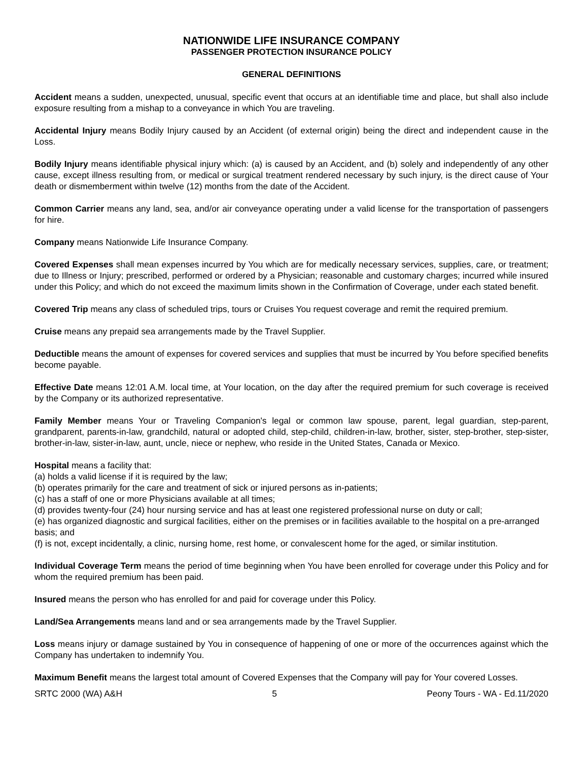NATIONWIDE LIFE INSURANCE COMPANY
PASSENGER PROTECTION INSURANCE POLICY
GENERAL DEFINITIONS
Accident means a sudden, unexpected, unusual, specific event that occurs at an identifiable time and place, but shall also include exposure resulting from a mishap to a conveyance in which You are traveling.
Accidental Injury means Bodily Injury caused by an Accident (of external origin) being the direct and independent cause in the Loss.
Bodily Injury means identifiable physical injury which: (a) is caused by an Accident, and (b) solely and independently of any other cause, except illness resulting from, or medical or surgical treatment rendered necessary by such injury, is the direct cause of Your death or dismemberment within twelve (12) months from the date of the Accident.
Common Carrier means any land, sea, and/or air conveyance operating under a valid license for the transportation of passengers for hire.
Company means Nationwide Life Insurance Company.
Covered Expenses shall mean expenses incurred by You which are for medically necessary services, supplies, care, or treatment; due to Illness or Injury; prescribed, performed or ordered by a Physician; reasonable and customary charges; incurred while insured under this Policy; and which do not exceed the maximum limits shown in the Confirmation of Coverage, under each stated benefit.
Covered Trip means any class of scheduled trips, tours or Cruises You request coverage and remit the required premium.
Cruise means any prepaid sea arrangements made by the Travel Supplier.
Deductible means the amount of expenses for covered services and supplies that must be incurred by You before specified benefits become payable.
Effective Date means 12:01 A.M. local time, at Your location, on the day after the required premium for such coverage is received by the Company or its authorized representative.
Family Member means Your or Traveling Companion's legal or common law spouse, parent, legal guardian, step-parent, grandparent, parents-in-law, grandchild, natural or adopted child, step-child, children-in-law, brother, sister, step-brother, step-sister, brother-in-law, sister-in-law, aunt, uncle, niece or nephew, who reside in the United States, Canada or Mexico.
Hospital means a facility that:
(a) holds a valid license if it is required by the law;
(b) operates primarily for the care and treatment of sick or injured persons as in-patients;
(c) has a staff of one or more Physicians available at all times;
(d) provides twenty-four (24) hour nursing service and has at least one registered professional nurse on duty or call;
(e) has organized diagnostic and surgical facilities, either on the premises or in facilities available to the hospital on a pre-arranged basis; and
(f) is not, except incidentally, a clinic, nursing home, rest home, or convalescent home for the aged, or similar institution.
Individual Coverage Term means the period of time beginning when You have been enrolled for coverage under this Policy and for whom the required premium has been paid.
Insured means the person who has enrolled for and paid for coverage under this Policy.
Land/Sea Arrangements means land and or sea arrangements made by the Travel Supplier.
Loss means injury or damage sustained by You in consequence of happening of one or more of the occurrences against which the Company has undertaken to indemnify You.
Maximum Benefit means the largest total amount of Covered Expenses that the Company will pay for Your covered Losses.
SRTC 2000 (WA) A&H 5 Peony Tours - WA - Ed.11/2020